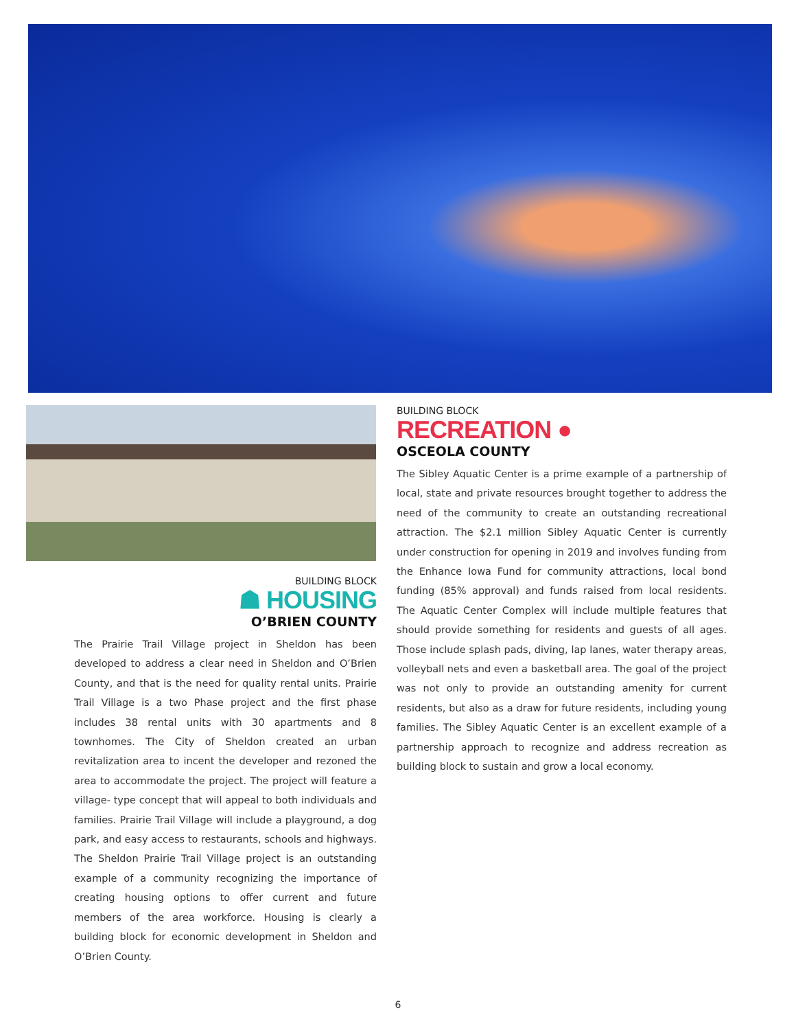BUILDING BLOCK
☗ HOUSING
O’BRIEN COUNTY
The Prairie Trail Village project in Sheldon has been developed to address a clear need in Sheldon and O’Brien County, and that is the need for quality rental units. Prairie Trail Village is a two Phase project and the first phase includes 38 rental units with 30 apartments and 8 townhomes. The City of Sheldon created an urban revitalization area to incent the developer and rezoned the area to accommodate the project. The project will feature a village- type concept that will appeal to both individuals and families. Prairie Trail Village will include a playground, a dog park, and easy access to restaurants, schools and highways. The Sheldon Prairie Trail Village project is an outstanding example of a community recognizing the importance of creating housing options to offer current and future members of the area workforce. Housing is clearly a building block for economic development in Sheldon and O’Brien County.
BUILDING BLOCK
RECREATION ●
OSCEOLA COUNTY
The Sibley Aquatic Center is a prime example of a partnership of local, state and private resources brought together to address the need of the community to create an outstanding recreational attraction. The $2.1 million Sibley Aquatic Center is currently under construction for opening in 2019 and involves funding from the Enhance Iowa Fund for community attractions, local bond funding (85% approval) and funds raised from local residents. The Aquatic Center Complex will include multiple features that should provide something for residents and guests of all ages. Those include splash pads, diving, lap lanes, water therapy areas, volleyball nets and even a basketball area. The goal of the project was not only to provide an outstanding amenity for current residents, but also as a draw for future residents, including young families. The Sibley Aquatic Center is an excellent example of a partnership approach to recognize and address recreation as building block to sustain and grow a local economy.
6